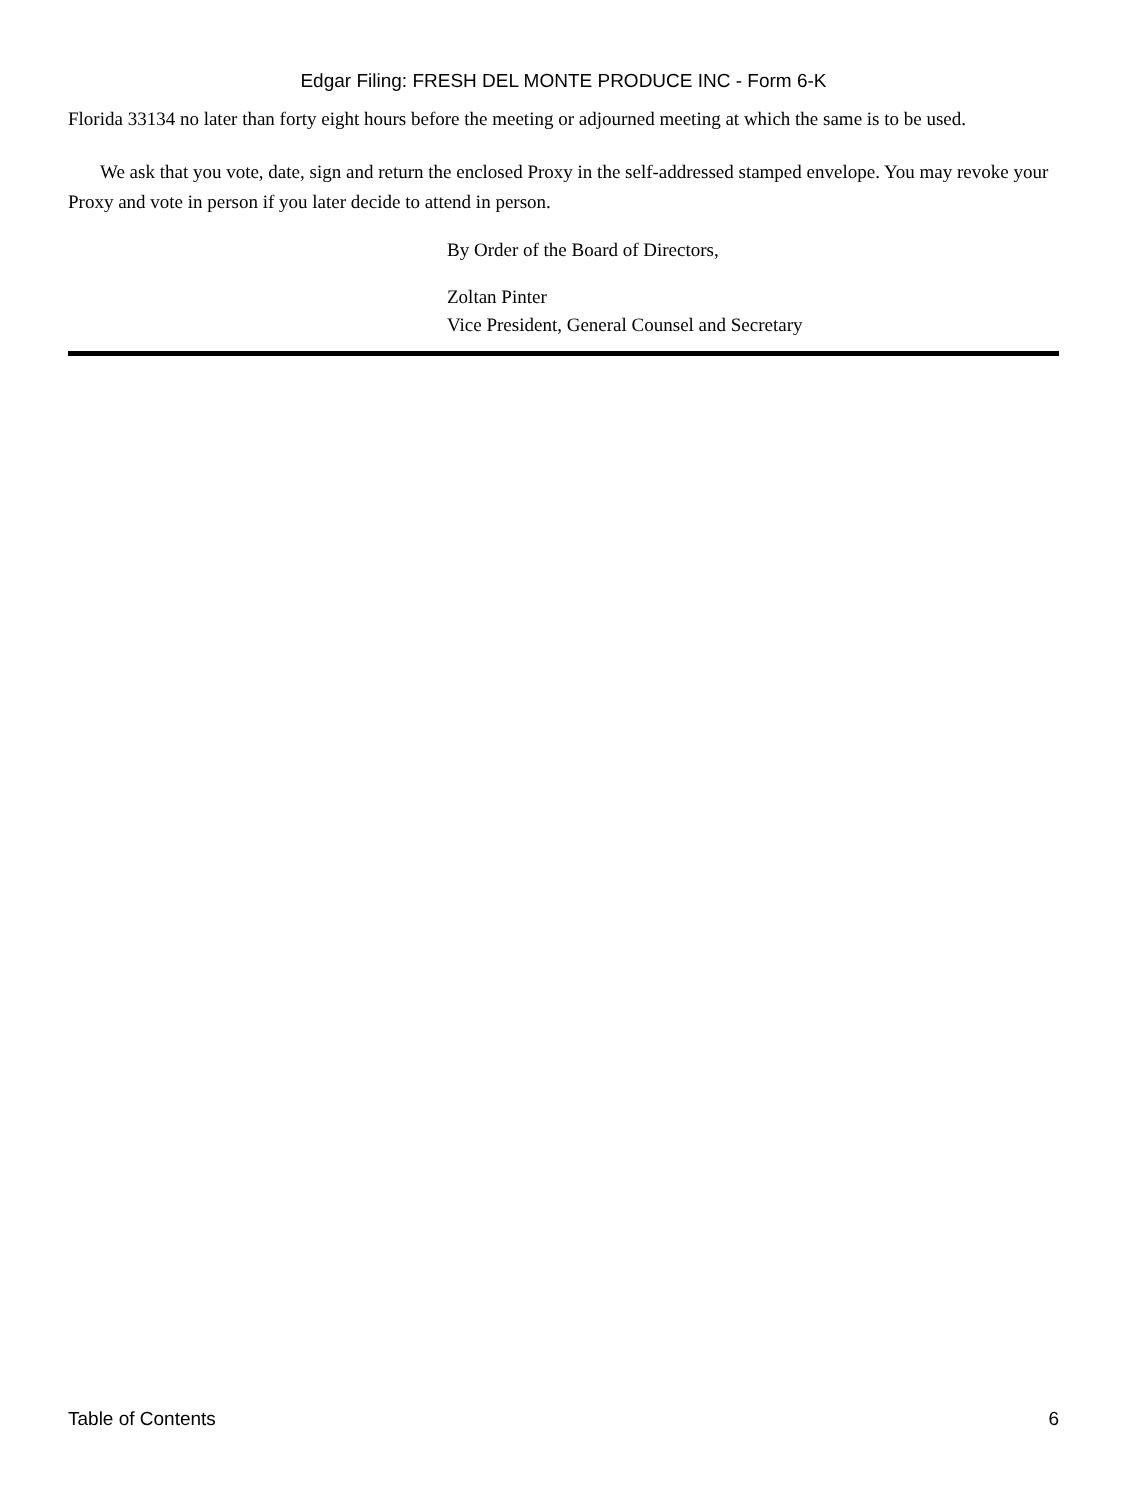Edgar Filing: FRESH DEL MONTE PRODUCE INC - Form 6-K
Florida 33134 no later than forty eight hours before the meeting or adjourned meeting at which the same is to be used.
We ask that you vote, date, sign and return the enclosed Proxy in the self-addressed stamped envelope. You may revoke your Proxy and vote in person if you later decide to attend in person.
By Order of the Board of Directors,
Zoltan Pinter
Vice President, General Counsel and Secretary
Table of Contents 6